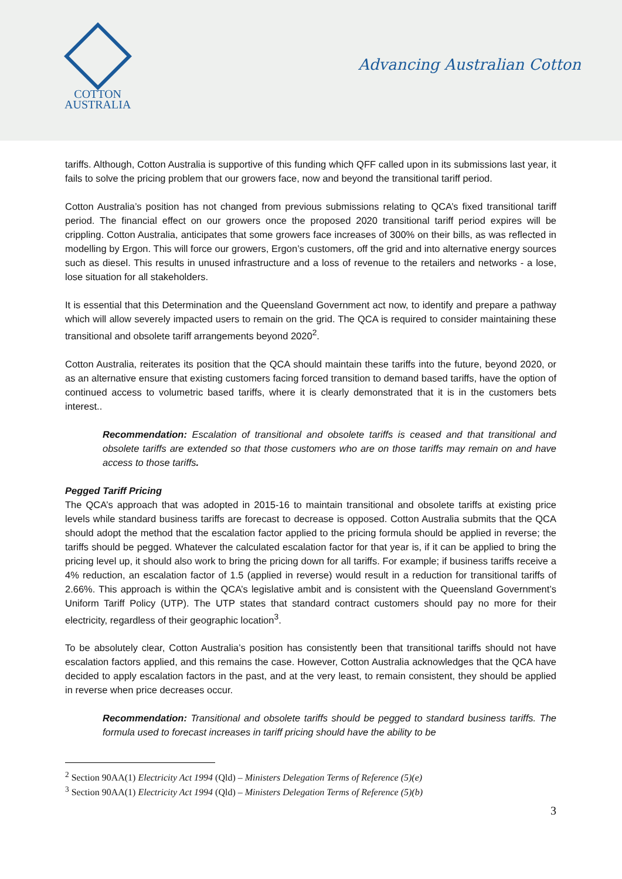COTTON
AUSTRALIA
Advancing Australian Cotton
tariffs. Although, Cotton Australia is supportive of this funding which QFF called upon in its submissions last year, it fails to solve the pricing problem that our growers face, now and beyond the transitional tariff period.
Cotton Australia’s position has not changed from previous submissions relating to QCA’s fixed transitional tariff period. The financial effect on our growers once the proposed 2020 transitional tariff period expires will be crippling. Cotton Australia, anticipates that some growers face increases of 300% on their bills, as was reflected in modelling by Ergon. This will force our growers, Ergon’s customers, off the grid and into alternative energy sources such as diesel. This results in unused infrastructure and a loss of revenue to the retailers and networks - a lose, lose situation for all stakeholders.
It is essential that this Determination and the Queensland Government act now, to identify and prepare a pathway which will allow severely impacted users to remain on the grid. The QCA is required to consider maintaining these transitional and obsolete tariff arrangements beyond 2020<sup>2</sup>.
Cotton Australia, reiterates its position that the QCA should maintain these tariffs into the future, beyond 2020, or as an alternative ensure that existing customers facing forced transition to demand based tariffs, have the option of continued access to volumetric based tariffs, where it is clearly demonstrated that it is in the customers bets interest..
Recommendation: Escalation of transitional and obsolete tariffs is ceased and that transitional and obsolete tariffs are extended so that those customers who are on those tariffs may remain on and have access to those tariffs.
Pegged Tariff Pricing
The QCA’s approach that was adopted in 2015-16 to maintain transitional and obsolete tariffs at existing price levels while standard business tariffs are forecast to decrease is opposed. Cotton Australia submits that the QCA should adopt the method that the escalation factor applied to the pricing formula should be applied in reverse; the tariffs should be pegged. Whatever the calculated escalation factor for that year is, if it can be applied to bring the pricing level up, it should also work to bring the pricing down for all tariffs. For example; if business tariffs receive a 4% reduction, an escalation factor of 1.5 (applied in reverse) would result in a reduction for transitional tariffs of 2.66%. This approach is within the QCA’s legislative ambit and is consistent with the Queensland Government’s Uniform Tariff Policy (UTP). The UTP states that standard contract customers should pay no more for their electricity, regardless of their geographic location<sup>3</sup>.
To be absolutely clear, Cotton Australia’s position has consistently been that transitional tariffs should not have escalation factors applied, and this remains the case. However, Cotton Australia acknowledges that the QCA have decided to apply escalation factors in the past, and at the very least, to remain consistent, they should be applied in reverse when price decreases occur.
Recommendation: Transitional and obsolete tariffs should be pegged to standard business tariffs. The formula used to forecast increases in tariff pricing should have the ability to be
<sup>2</sup> Section 90AA(1) Electricity Act 1994 (Qld) – Ministers Delegation Terms of Reference (5)(e)
<sup>3</sup> Section 90AA(1) Electricity Act 1994 (Qld) – Ministers Delegation Terms of Reference (5)(b)
3